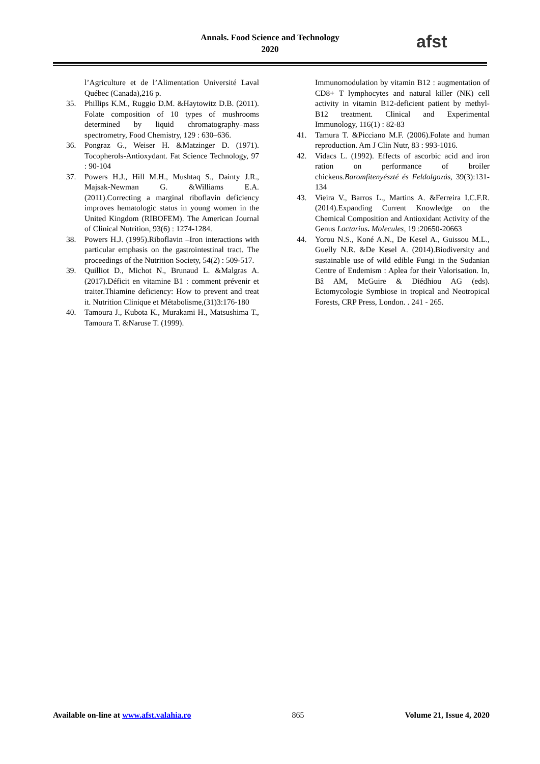Annals. Food Science and Technology
2020
afst
l’Agriculture et de l’Alimentation Université Laval Québec (Canada),216 p.
35. Phillips K.M., Ruggio D.M. &Haytowitz D.B. (2011). Folate composition of 10 types of mushrooms determined by liquid chromatography–mass spectrometry, Food Chemistry, 129 : 630–636.
36. Pongraz G., Weiser H. &Matzinger D. (1971). Tocopherols-Antioxydant. Fat Science Technology, 97 : 90-104
37. Powers H.J., Hill M.H., Mushtaq S., Dainty J.R., Majsak-Newman G. &Williams E.A. (2011).Correcting a marginal riboflavin deficiency improves hematologic status in young women in the United Kingdom (RIBOFEM). The American Journal of Clinical Nutrition, 93(6) : 1274-1284.
38. Powers H.J. (1995).Riboflavin –Iron interactions with particular emphasis on the gastrointestinal tract. The proceedings of the Nutrition Society, 54(2) : 509-517.
39. Quilliot D., Michot N., Brunaud L. &Malgras A. (2017).Déficit en vitamine B1 : comment prévenir et traiter.Thiamine deficiency: How to prevent and treat it. Nutrition Clinique et Métabolisme,(31)3:176-180
40. Tamoura J., Kubota K., Murakami H., Matsushima T., Tamoura T. &Naruse T. (1999).
Immunomodulation by vitamin B12 : augmentation of CD8+ T lymphocytes and natural killer (NK) cell activity in vitamin B12-deficient patient by methyl-B12 treatment. Clinical and Experimental Immunology, 116(1) : 82-83
41. Tamura T. &Picciano M.F. (2006).Folate and human reproduction. Am J Clin Nutr, 83 : 993-1016.
42. Vidacs L. (1992). Effects of ascorbic acid and iron ration on performance of broiler chickens.Baromfitenyészté és Feldolgozás, 39(3):131-134
43. Vieira V., Barros L., Martins A. &Ferreira I.C.F.R. (2014).Expanding Current Knowledge on the Chemical Composition and Antioxidant Activity of the Genus Lactarius. Molecules, 19 :20650-20663
44. Yorou N.S., Koné A.N., De Kesel A., Guissou M.L., Guelly N.R. &De Kesel A. (2014).Biodiversity and sustainable use of wild edible Fungi in the Sudanian Centre of Endemism : Aplea for their Valorisation. In, Bâ AM, McGuire & Diédhiou AG (eds). Ectomycologie Symbiose in tropical and Neotropical Forests, CRP Press, London. . 241 - 265.
Available on-line at www.afst.valahia.ro 865 Volume 21, Issue 4, 2020